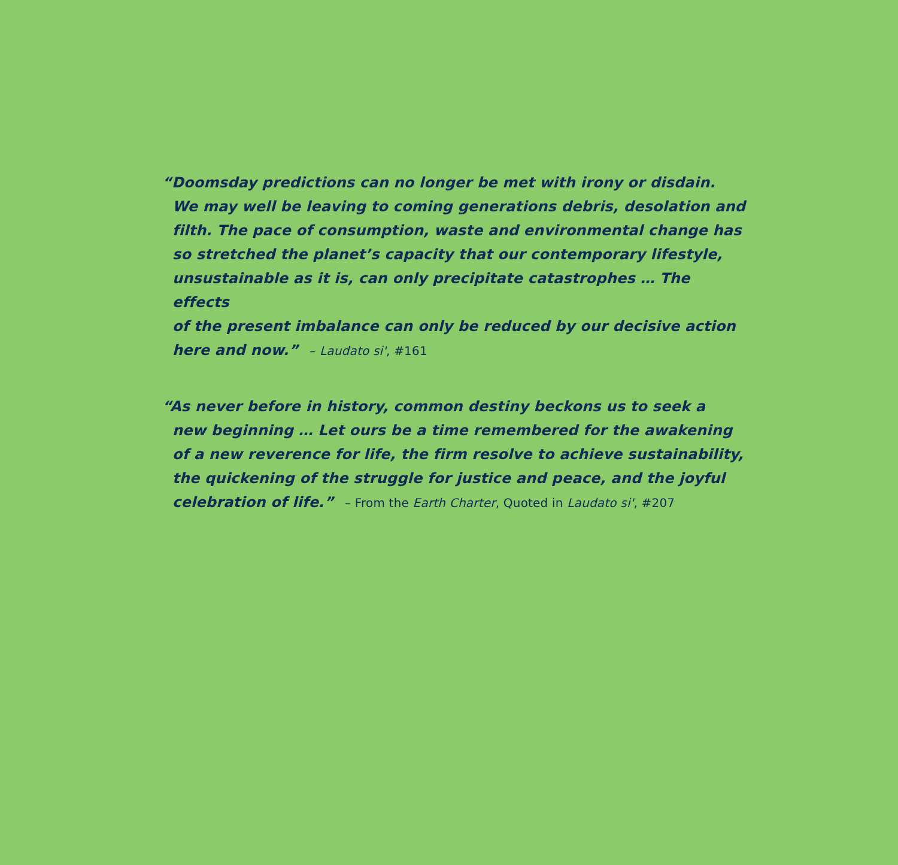“Doomsday predictions can no longer be met with irony or disdain.
We may well be leaving to coming generations debris, desolation and
filth. The pace of consumption, waste and environmental change has
so stretched the planet’s capacity that our contemporary lifestyle,
unsustainable as it is, can only precipitate catastrophes … The effects
of the present imbalance can only be reduced by our decisive action
here and now.” – Laudato si', #161
“As never before in history, common destiny beckons us to seek a
new beginning … Let ours be a time remembered for the awakening
of a new reverence for life, the firm resolve to achieve sustainability,
the quickening of the struggle for justice and peace, and the joyful
celebration of life.” – From the Earth Charter, Quoted in Laudato si', #207